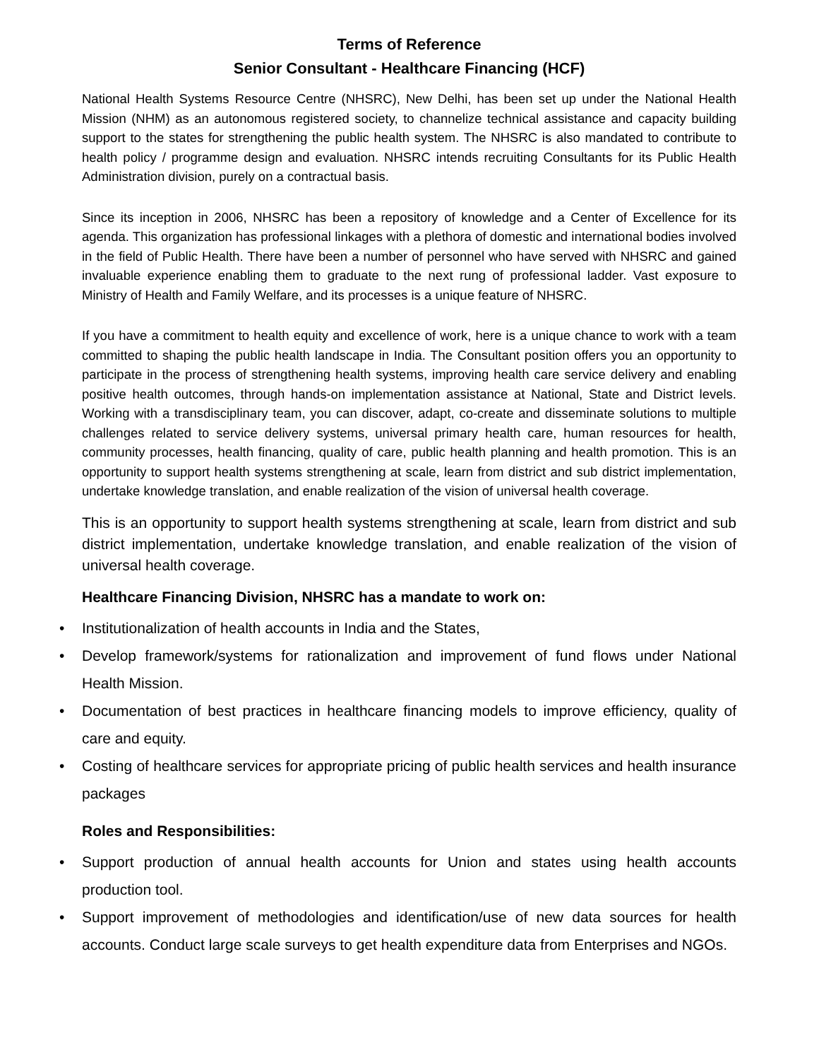Terms of Reference
Senior Consultant - Healthcare Financing (HCF)
National Health Systems Resource Centre (NHSRC), New Delhi, has been set up under the National Health Mission (NHM) as an autonomous registered society, to channelize technical assistance and capacity building support to the states for strengthening the public health system. The NHSRC is also mandated to contribute to health policy / programme design and evaluation. NHSRC intends recruiting Consultants for its Public Health Administration division, purely on a contractual basis.
Since its inception in 2006, NHSRC has been a repository of knowledge and a Center of Excellence for its agenda. This organization has professional linkages with a plethora of domestic and international bodies involved in the field of Public Health. There have been a number of personnel who have served with NHSRC and gained invaluable experience enabling them to graduate to the next rung of professional ladder. Vast exposure to Ministry of Health and Family Welfare, and its processes is a unique feature of NHSRC.
If you have a commitment to health equity and excellence of work, here is a unique chance to work with a team committed to shaping the public health landscape in India. The Consultant position offers you an opportunity to participate in the process of strengthening health systems, improving health care service delivery and enabling positive health outcomes, through hands-on implementation assistance at National, State and District levels. Working with a transdisciplinary team, you can discover, adapt, co-create and disseminate solutions to multiple challenges related to service delivery systems, universal primary health care, human resources for health, community processes, health financing, quality of care, public health planning and health promotion. This is an opportunity to support health systems strengthening at scale, learn from district and sub district implementation, undertake knowledge translation, and enable realization of the vision of universal health coverage.
This is an opportunity to support health systems strengthening at scale, learn from district and sub district implementation, undertake knowledge translation, and enable realization of the vision of universal health coverage.
Healthcare Financing Division, NHSRC has a mandate to work on:
• Institutionalization of health accounts in India and the States,
• Develop framework/systems for rationalization and improvement of fund flows under National Health Mission.
• Documentation of best practices in healthcare financing models to improve efficiency, quality of care and equity.
• Costing of healthcare services for appropriate pricing of public health services and health insurance packages
Roles and Responsibilities:
• Support production of annual health accounts for Union and states using health accounts production tool.
• Support improvement of methodologies and identification/use of new data sources for health accounts. Conduct large scale surveys to get health expenditure data from Enterprises and NGOs.